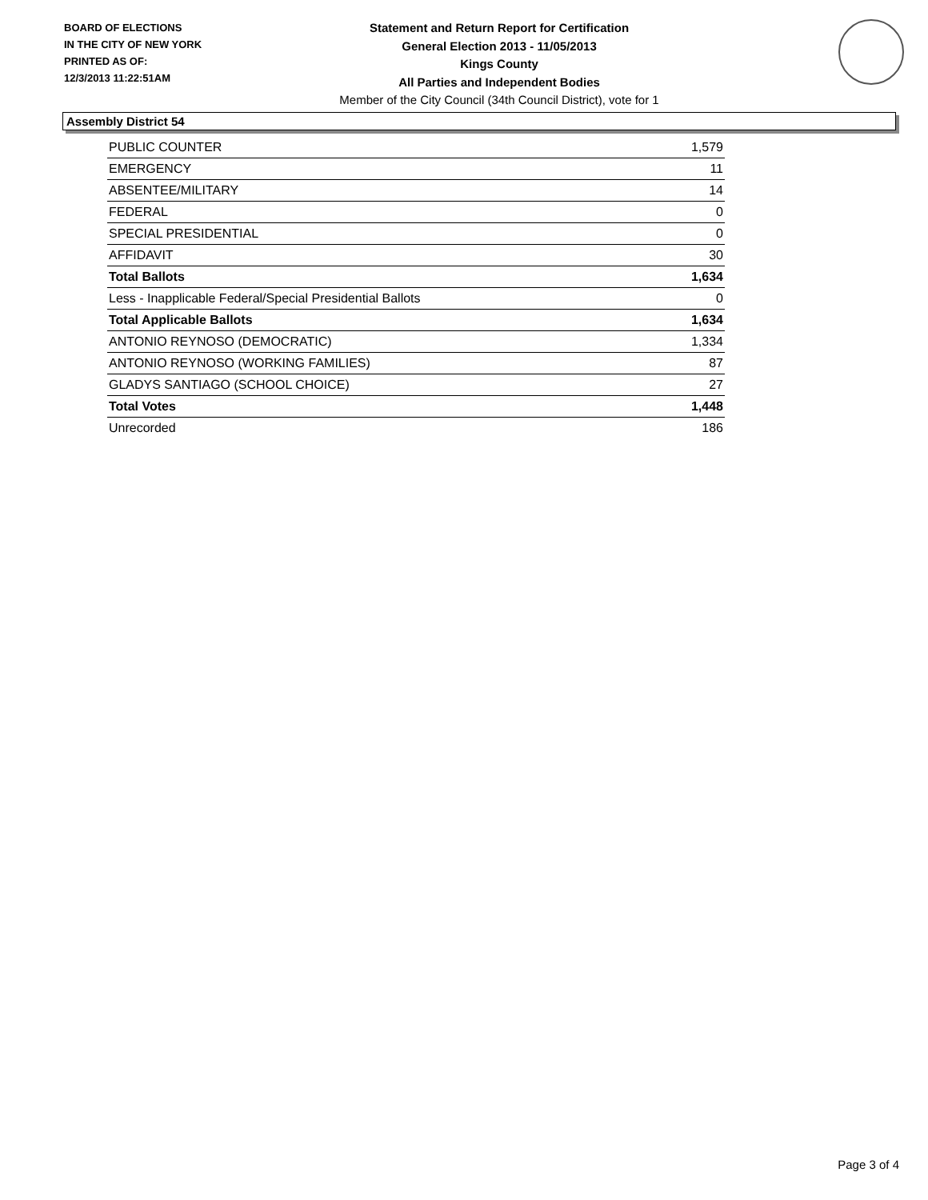BOARD OF ELECTIONS
IN THE CITY OF NEW YORK
PRINTED AS OF:
12/3/2013 11:22:51AM
Statement and Return Report for Certification
General Election 2013 - 11/05/2013
Kings County
All Parties and Independent Bodies
Member of the City Council (34th Council District), vote for 1
Assembly District 54
| PUBLIC COUNTER | 1,579 |
| EMERGENCY | 11 |
| ABSENTEE/MILITARY | 14 |
| FEDERAL | 0 |
| SPECIAL PRESIDENTIAL | 0 |
| AFFIDAVIT | 30 |
| Total Ballots | 1,634 |
| Less - Inapplicable Federal/Special Presidential Ballots | 0 |
| Total Applicable Ballots | 1,634 |
| ANTONIO REYNOSO (DEMOCRATIC) | 1,334 |
| ANTONIO REYNOSO (WORKING FAMILIES) | 87 |
| GLADYS SANTIAGO (SCHOOL CHOICE) | 27 |
| Total Votes | 1,448 |
| Unrecorded | 186 |
Page 3 of 4